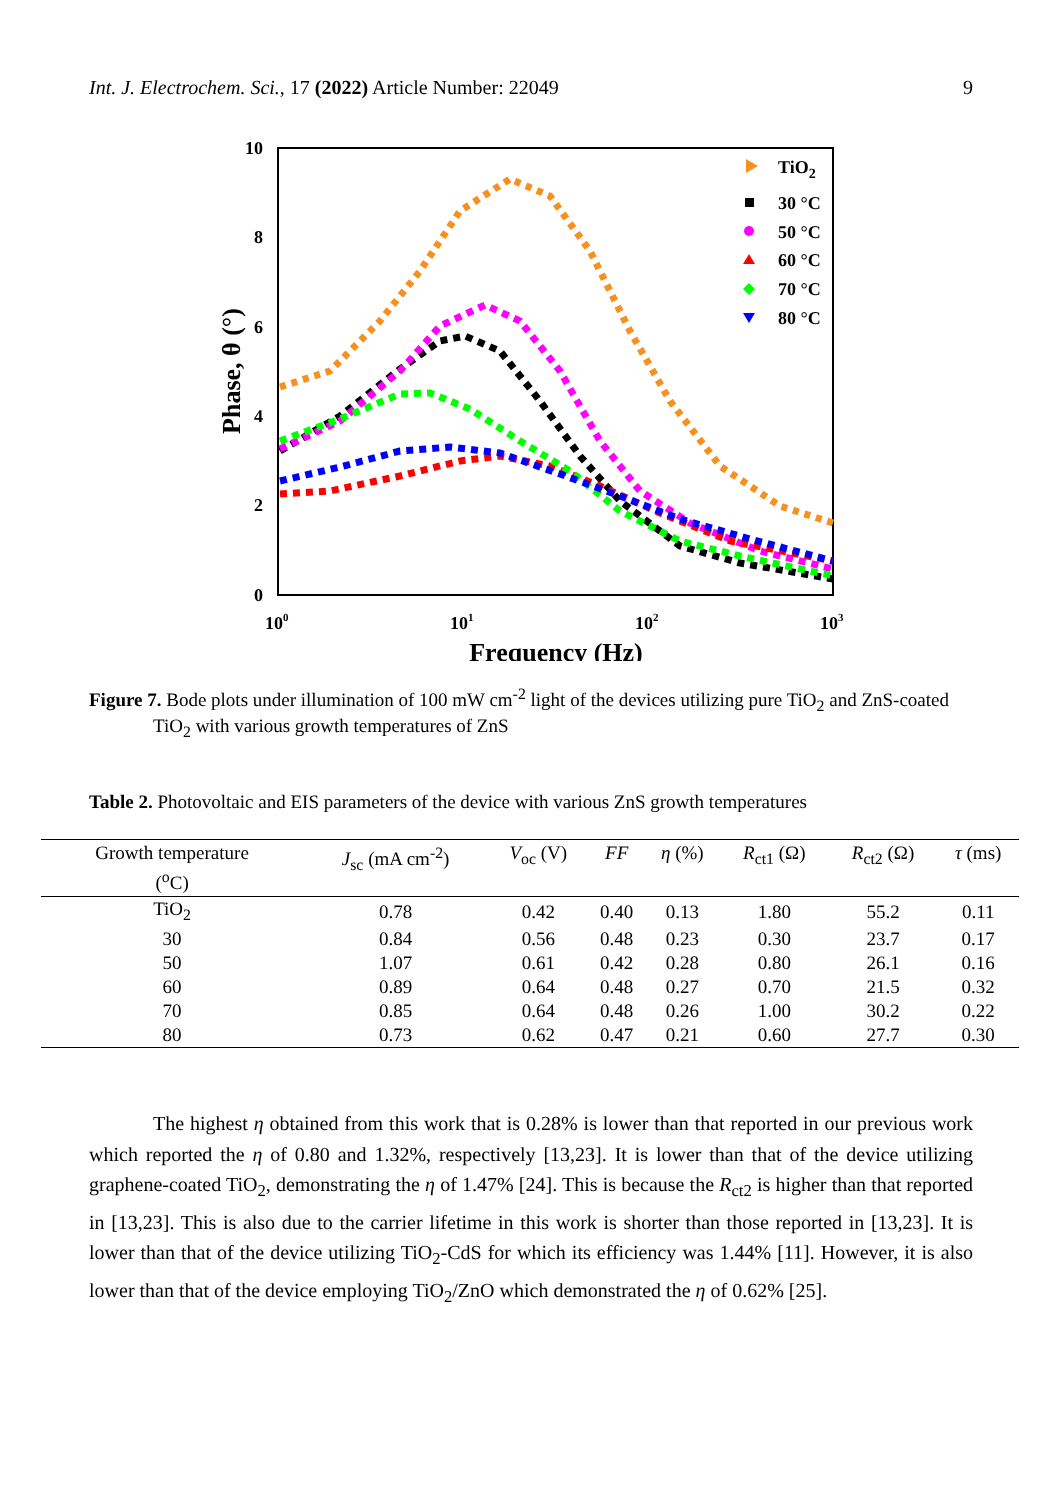Int. J. Electrochem. Sci., 17 (2022) Article Number: 22049 9
10
8
6
4
2
0
100
101
102
103
Frequency (Hz)
Phase, θ (°)
TiO2
30 °C
50 °C
60 °C
70 °C
80 °C
Figure 7. Bode plots under illumination of 100 mW cm<sup>-2</sup> light of the devices utilizing pure TiO<sub>2</sub> and ZnS-coated TiO<sub>2</sub> with various growth temperatures of ZnS
Table 2. Photovoltaic and EIS parameters of the device with various ZnS growth temperatures
| Growth temperature (<sup>o</sup>C) | J<sub>sc</sub> (mA cm<sup>-2</sup>) | V<sub>oc</sub> (V) | FF | η (%) | R<sub>ct1</sub> (Ω) | R<sub>ct2</sub> (Ω) | τ (ms) |
| --- | --- | --- | --- | --- | --- | --- | --- |
| TiO<sub>2</sub> | 0.78 | 0.42 | 0.40 | 0.13 | 1.80 | 55.2 | 0.11 |
| 30 | 0.84 | 0.56 | 0.48 | 0.23 | 0.30 | 23.7 | 0.17 |
| 50 | 1.07 | 0.61 | 0.42 | 0.28 | 0.80 | 26.1 | 0.16 |
| 60 | 0.89 | 0.64 | 0.48 | 0.27 | 0.70 | 21.5 | 0.32 |
| 70 | 0.85 | 0.64 | 0.48 | 0.26 | 1.00 | 30.2 | 0.22 |
| 80 | 0.73 | 0.62 | 0.47 | 0.21 | 0.60 | 27.7 | 0.30 |
The highest η obtained from this work that is 0.28% is lower than that reported in our previous work which reported the η of 0.80 and 1.32%, respectively [13,23]. It is lower than that of the device utilizing graphene-coated TiO<sub>2</sub>, demonstrating the η of 1.47% [24]. This is because the R<sub>ct2</sub> is higher than that reported in [13,23]. This is also due to the carrier lifetime in this work is shorter than those reported in [13,23]. It is lower than that of the device utilizing TiO<sub>2</sub>-CdS for which its efficiency was 1.44% [11]. However, it is also lower than that of the device employing TiO<sub>2</sub>/ZnO which demonstrated the η of 0.62% [25].